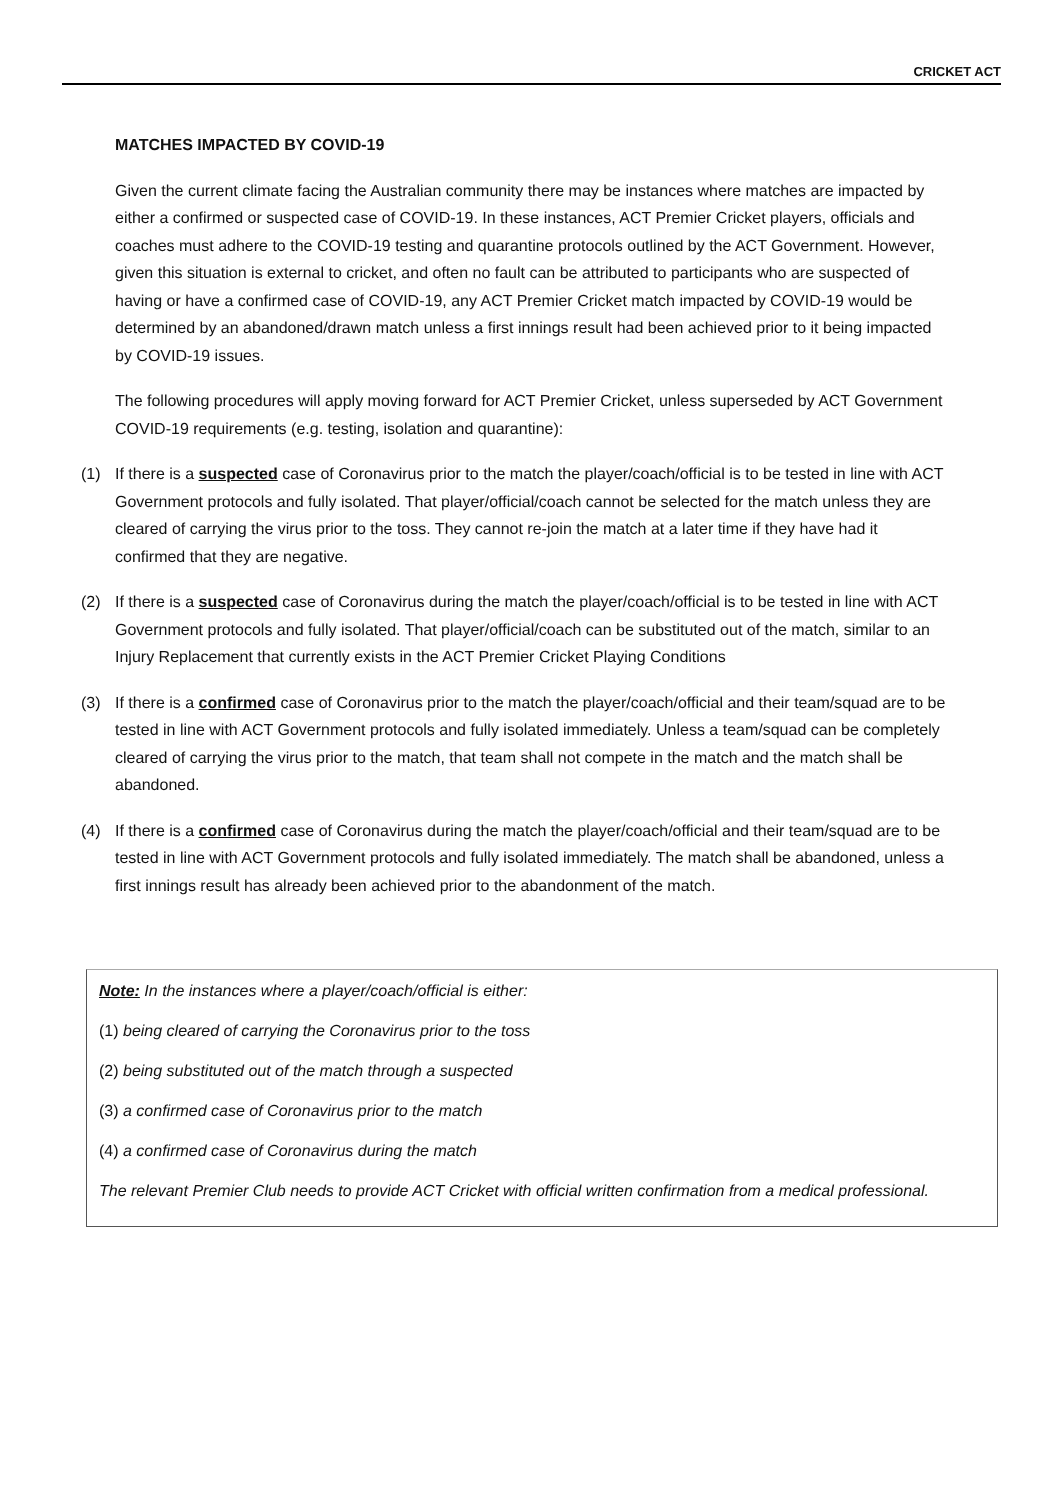CRICKET ACT
MATCHES IMPACTED BY COVID-19
Given the current climate facing the Australian community there may be instances where matches are impacted by either a confirmed or suspected case of COVID-19. In these instances, ACT Premier Cricket players, officials and coaches must adhere to the COVID-19 testing and quarantine protocols outlined by the ACT Government. However, given this situation is external to cricket, and often no fault can be attributed to participants who are suspected of having or have a confirmed case of COVID-19, any ACT Premier Cricket match impacted by COVID-19 would be determined by an abandoned/drawn match unless a first innings result had been achieved prior to it being impacted by COVID-19 issues.
The following procedures will apply moving forward for ACT Premier Cricket, unless superseded by ACT Government COVID-19 requirements (e.g. testing, isolation and quarantine):
(1) If there is a suspected case of Coronavirus prior to the match the player/coach/official is to be tested in line with ACT Government protocols and fully isolated. That player/official/coach cannot be selected for the match unless they are cleared of carrying the virus prior to the toss. They cannot re-join the match at a later time if they have had it confirmed that they are negative.
(2) If there is a suspected case of Coronavirus during the match the player/coach/official is to be tested in line with ACT Government protocols and fully isolated. That player/official/coach can be substituted out of the match, similar to an Injury Replacement that currently exists in the ACT Premier Cricket Playing Conditions
(3) If there is a confirmed case of Coronavirus prior to the match the player/coach/official and their team/squad are to be tested in line with ACT Government protocols and fully isolated immediately. Unless a team/squad can be completely cleared of carrying the virus prior to the match, that team shall not compete in the match and the match shall be abandoned.
(4) If there is a confirmed case of Coronavirus during the match the player/coach/official and their team/squad are to be tested in line with ACT Government protocols and fully isolated immediately. The match shall be abandoned, unless a first innings result has already been achieved prior to the abandonment of the match.
Note: In the instances where a player/coach/official is either:
(1) being cleared of carrying the Coronavirus prior to the toss
(2) being substituted out of the match through a suspected
(3) a confirmed case of Coronavirus prior to the match
(4) a confirmed case of Coronavirus during the match
The relevant Premier Club needs to provide ACT Cricket with official written confirmation from a medical professional.